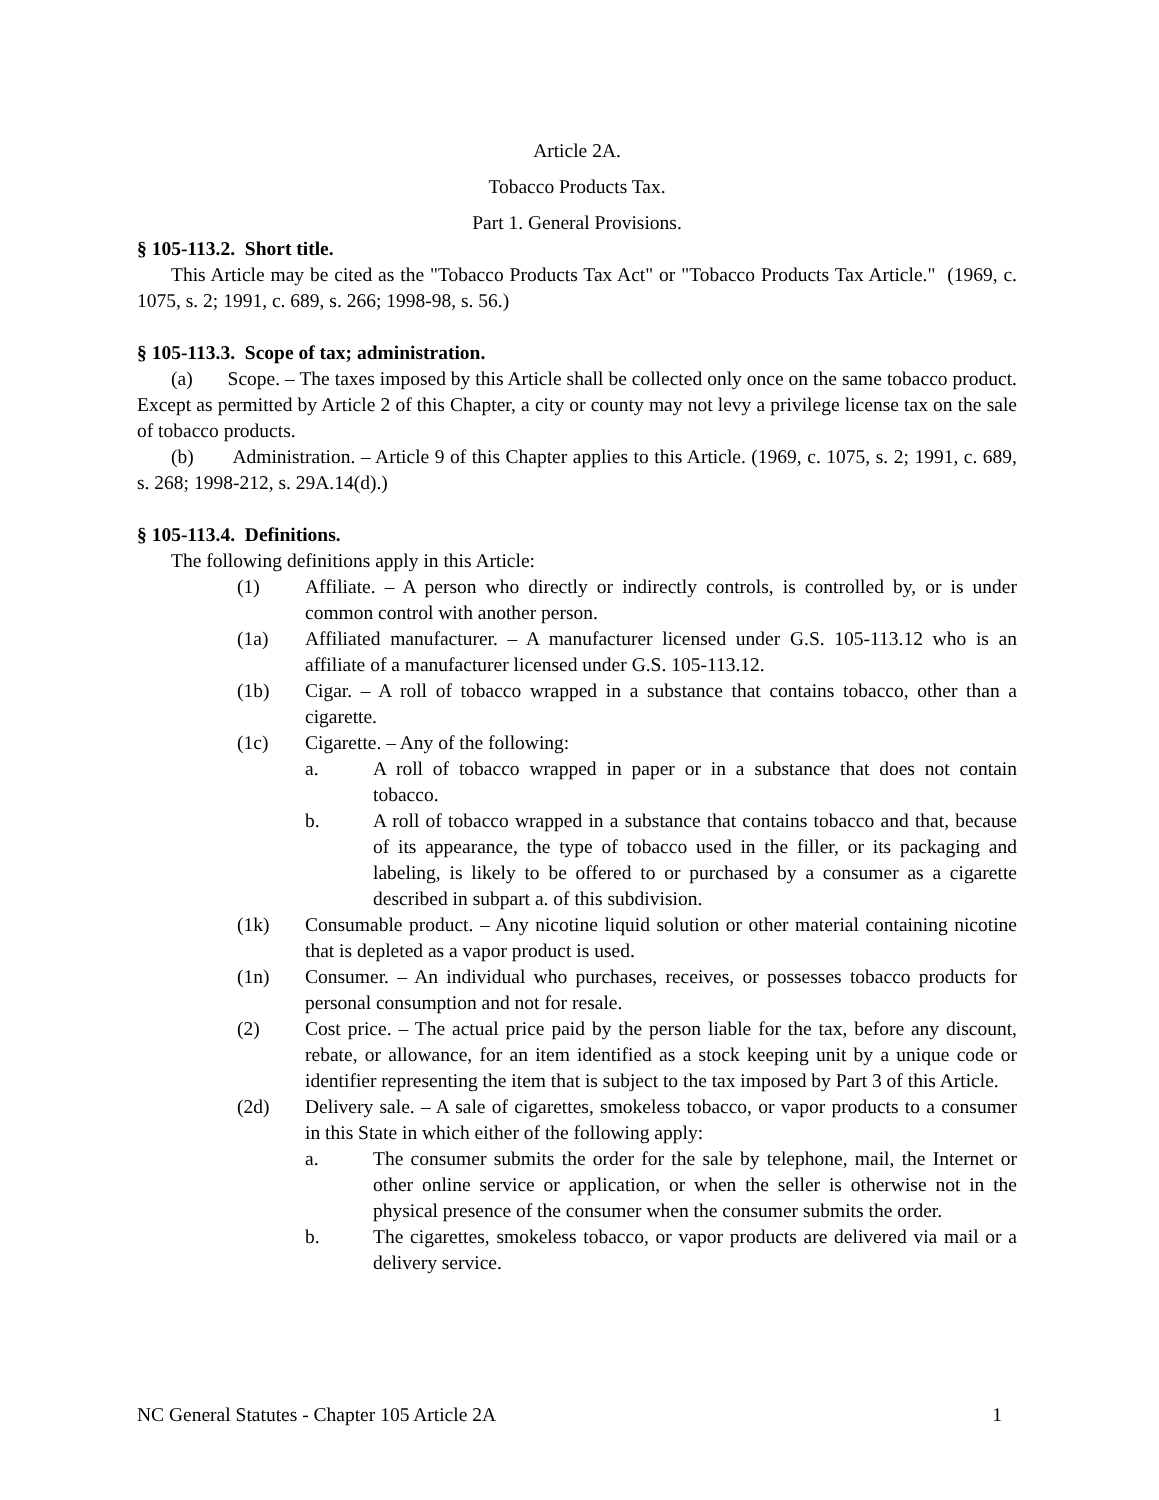Article 2A.
Tobacco Products Tax.
Part 1. General Provisions.
§ 105-113.2. Short title.
This Article may be cited as the "Tobacco Products Tax Act" or "Tobacco Products Tax Article." (1969, c. 1075, s. 2; 1991, c. 689, s. 266; 1998-98, s. 56.)
§ 105-113.3. Scope of tax; administration.
(a) Scope. – The taxes imposed by this Article shall be collected only once on the same tobacco product. Except as permitted by Article 2 of this Chapter, a city or county may not levy a privilege license tax on the sale of tobacco products.
(b) Administration. – Article 9 of this Chapter applies to this Article. (1969, c. 1075, s. 2; 1991, c. 689, s. 268; 1998-212, s. 29A.14(d).)
§ 105-113.4. Definitions.
The following definitions apply in this Article:
(1) Affiliate. – A person who directly or indirectly controls, is controlled by, or is under common control with another person.
(1a) Affiliated manufacturer. – A manufacturer licensed under G.S. 105-113.12 who is an affiliate of a manufacturer licensed under G.S. 105-113.12.
(1b) Cigar. – A roll of tobacco wrapped in a substance that contains tobacco, other than a cigarette.
(1c) Cigarette. – Any of the following:
a. A roll of tobacco wrapped in paper or in a substance that does not contain tobacco.
b. A roll of tobacco wrapped in a substance that contains tobacco and that, because of its appearance, the type of tobacco used in the filler, or its packaging and labeling, is likely to be offered to or purchased by a consumer as a cigarette described in subpart a. of this subdivision.
(1k) Consumable product. – Any nicotine liquid solution or other material containing nicotine that is depleted as a vapor product is used.
(1n) Consumer. – An individual who purchases, receives, or possesses tobacco products for personal consumption and not for resale.
(2) Cost price. – The actual price paid by the person liable for the tax, before any discount, rebate, or allowance, for an item identified as a stock keeping unit by a unique code or identifier representing the item that is subject to the tax imposed by Part 3 of this Article.
(2d) Delivery sale. – A sale of cigarettes, smokeless tobacco, or vapor products to a consumer in this State in which either of the following apply:
a. The consumer submits the order for the sale by telephone, mail, the Internet or other online service or application, or when the seller is otherwise not in the physical presence of the consumer when the consumer submits the order.
b. The cigarettes, smokeless tobacco, or vapor products are delivered via mail or a delivery service.
NC General Statutes - Chapter 105 Article 2A 1